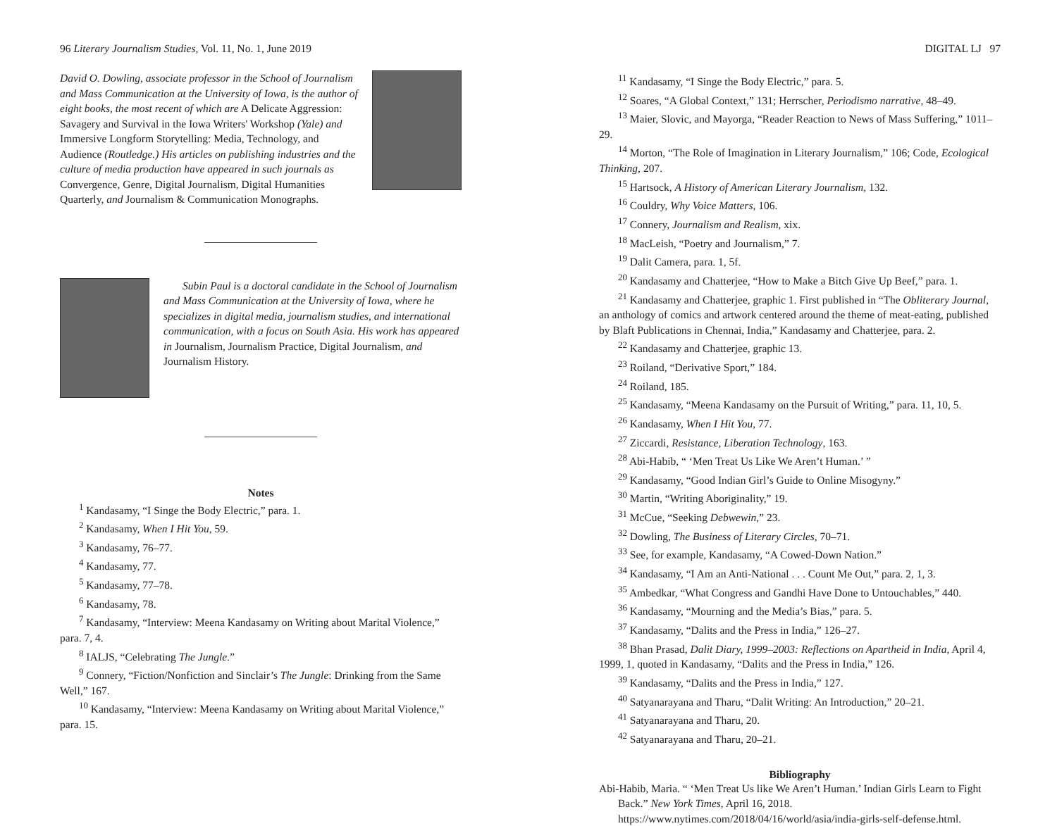96 Literary Journalism Studies, Vol. 11, No. 1, June 2019
David O. Dowling, associate professor in the School of Journalism and Mass Communication at the University of Iowa, is the author of eight books, the most recent of which are A Delicate Aggression: Savagery and Survival in the Iowa Writers' Workshop (Yale) and Immersive Longform Storytelling: Media, Technology, and Audience (Routledge.) His articles on publishing industries and the culture of media production have appeared in such journals as Convergence, Genre, Digital Journalism, Digital Humanities Quarterly, and Journalism & Communication Monographs.
Subin Paul is a doctoral candidate in the School of Journalism and Mass Communication at the University of Iowa, where he specializes in digital media, journalism studies, and international communication, with a focus on South Asia. His work has appeared in Journalism, Journalism Practice, Digital Journalism, and Journalism History.
Notes
<sup>1</sup> Kandasamy, “I Singe the Body Electric,” para. 1.
<sup>2</sup> Kandasamy, When I Hit You, 59.
<sup>3</sup> Kandasamy, 76–77.
<sup>4</sup> Kandasamy, 77.
<sup>5</sup> Kandasamy, 77–78.
<sup>6</sup> Kandasamy, 78.
<sup>7</sup> Kandasamy, “Interview: Meena Kandasamy on Writing about Marital Violence,” para. 7, 4.
<sup>8</sup> IALJS, “Celebrating The Jungle.”
<sup>9</sup> Connery, “Fiction/Nonfiction and Sinclair’s The Jungle: Drinking from the Same Well,” 167.
<sup>10</sup> Kandasamy, “Interview: Meena Kandasamy on Writing about Marital Violence,” para. 15.
DIGITAL LJ 97
<sup>11</sup> Kandasamy, “I Singe the Body Electric,” para. 5.
<sup>12</sup> Soares, “A Global Context,” 131; Herrscher, Periodismo narrative, 48–49.
<sup>13</sup> Maier, Slovic, and Mayorga, “Reader Reaction to News of Mass Suffering,” 1011–29.
<sup>14</sup> Morton, “The Role of Imagination in Literary Journalism,” 106; Code, Ecological Thinking, 207.
<sup>15</sup> Hartsock, A History of American Literary Journalism, 132.
<sup>16</sup> Couldry, Why Voice Matters, 106.
<sup>17</sup> Connery, Journalism and Realism, xix.
<sup>18</sup> MacLeish, “Poetry and Journalism,” 7.
<sup>19</sup> Dalit Camera, para. 1, 5f.
<sup>20</sup> Kandasamy and Chatterjee, “How to Make a Bitch Give Up Beef,” para. 1.
<sup>21</sup> Kandasamy and Chatterjee, graphic 1. First published in “The Obliterary Journal, an anthology of comics and artwork centered around the theme of meat-eating, published by Blaft Publications in Chennai, India,” Kandasamy and Chatterjee, para. 2.
<sup>22</sup> Kandasamy and Chatterjee, graphic 13.
<sup>23</sup> Roiland, “Derivative Sport,” 184.
<sup>24</sup> Roiland, 185.
<sup>25</sup> Kandasamy, “Meena Kandasamy on the Pursuit of Writing,” para. 11, 10, 5.
<sup>26</sup> Kandasamy, When I Hit You, 77.
<sup>27</sup> Ziccardi, Resistance, Liberation Technology, 163.
<sup>28</sup> Abi-Habib, “ ‘Men Treat Us Like We Aren’t Human.’ ”
<sup>29</sup> Kandasamy, “Good Indian Girl’s Guide to Online Misogyny.”
<sup>30</sup> Martin, “Writing Aboriginality,” 19.
<sup>31</sup> McCue, “Seeking Debwewin,” 23.
<sup>32</sup> Dowling, The Business of Literary Circles, 70–71.
<sup>33</sup> See, for example, Kandasamy, “A Cowed-Down Nation.”
<sup>34</sup> Kandasamy, “I Am an Anti-National . . . Count Me Out,” para. 2, 1, 3.
<sup>35</sup> Ambedkar, “What Congress and Gandhi Have Done to Untouchables,” 440.
<sup>36</sup> Kandasamy, “Mourning and the Media’s Bias,” para. 5.
<sup>37</sup> Kandasamy, “Dalits and the Press in India,” 126–27.
<sup>38</sup> Bhan Prasad, Dalit Diary, 1999–2003: Reflections on Apartheid in India, April 4, 1999, 1, quoted in Kandasamy, “Dalits and the Press in India,” 126.
<sup>39</sup> Kandasamy, “Dalits and the Press in India,” 127.
<sup>40</sup> Satyanarayana and Tharu, “Dalit Writing: An Introduction,” 20–21.
<sup>41</sup> Satyanarayana and Tharu, 20.
<sup>42</sup> Satyanarayana and Tharu, 20–21.
Bibliography
Abi-Habib, Maria. “ ‘Men Treat Us like We Aren’t Human.’ Indian Girls Learn to Fight Back.” New York Times, April 16, 2018. https://www.nytimes.com/2018/04/16/world/asia/india-girls-self-defense.html.